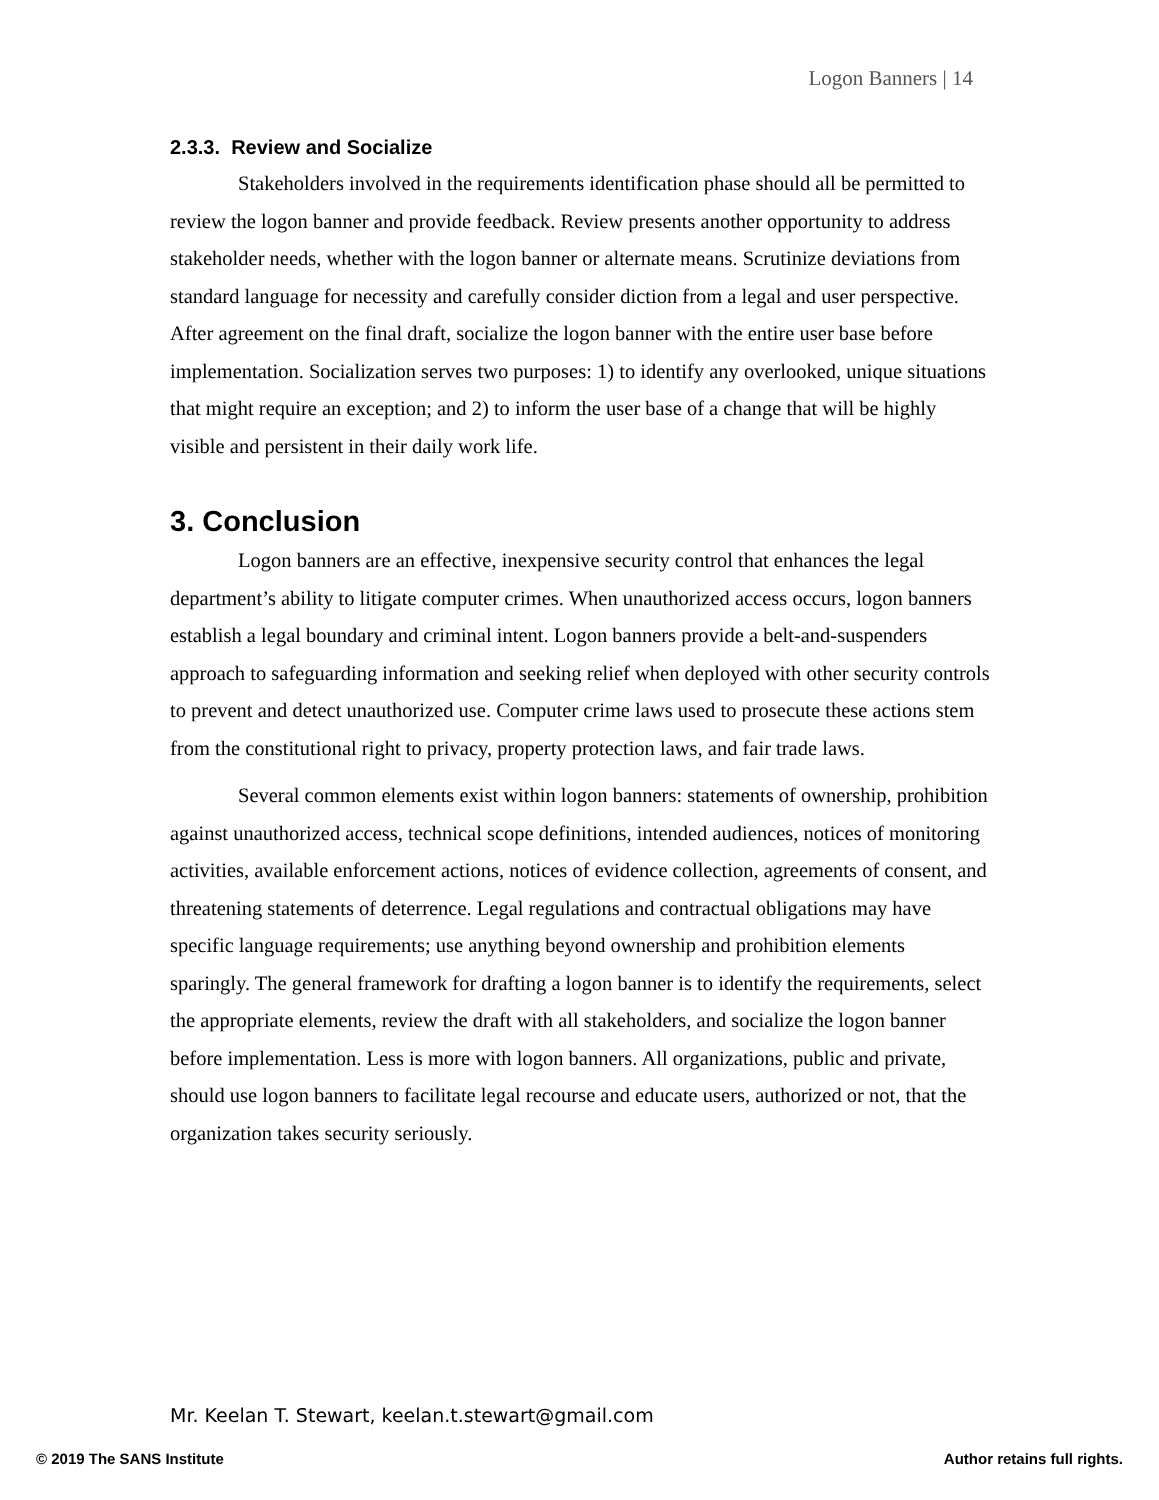Logon Banners | 14
2.3.3. Review and Socialize
Stakeholders involved in the requirements identification phase should all be permitted to review the logon banner and provide feedback. Review presents another opportunity to address stakeholder needs, whether with the logon banner or alternate means. Scrutinize deviations from standard language for necessity and carefully consider diction from a legal and user perspective. After agreement on the final draft, socialize the logon banner with the entire user base before implementation. Socialization serves two purposes: 1) to identify any overlooked, unique situations that might require an exception; and 2) to inform the user base of a change that will be highly visible and persistent in their daily work life.
3. Conclusion
Logon banners are an effective, inexpensive security control that enhances the legal department’s ability to litigate computer crimes. When unauthorized access occurs, logon banners establish a legal boundary and criminal intent. Logon banners provide a belt-and-suspenders approach to safeguarding information and seeking relief when deployed with other security controls to prevent and detect unauthorized use. Computer crime laws used to prosecute these actions stem from the constitutional right to privacy, property protection laws, and fair trade laws.
Several common elements exist within logon banners: statements of ownership, prohibition against unauthorized access, technical scope definitions, intended audiences, notices of monitoring activities, available enforcement actions, notices of evidence collection, agreements of consent, and threatening statements of deterrence. Legal regulations and contractual obligations may have specific language requirements; use anything beyond ownership and prohibition elements sparingly. The general framework for drafting a logon banner is to identify the requirements, select the appropriate elements, review the draft with all stakeholders, and socialize the logon banner before implementation. Less is more with logon banners. All organizations, public and private, should use logon banners to facilitate legal recourse and educate users, authorized or not, that the organization takes security seriously.
Mr. Keelan T. Stewart, keelan.t.stewart@gmail.com
© 2019 The SANS Institute Author retains full rights.